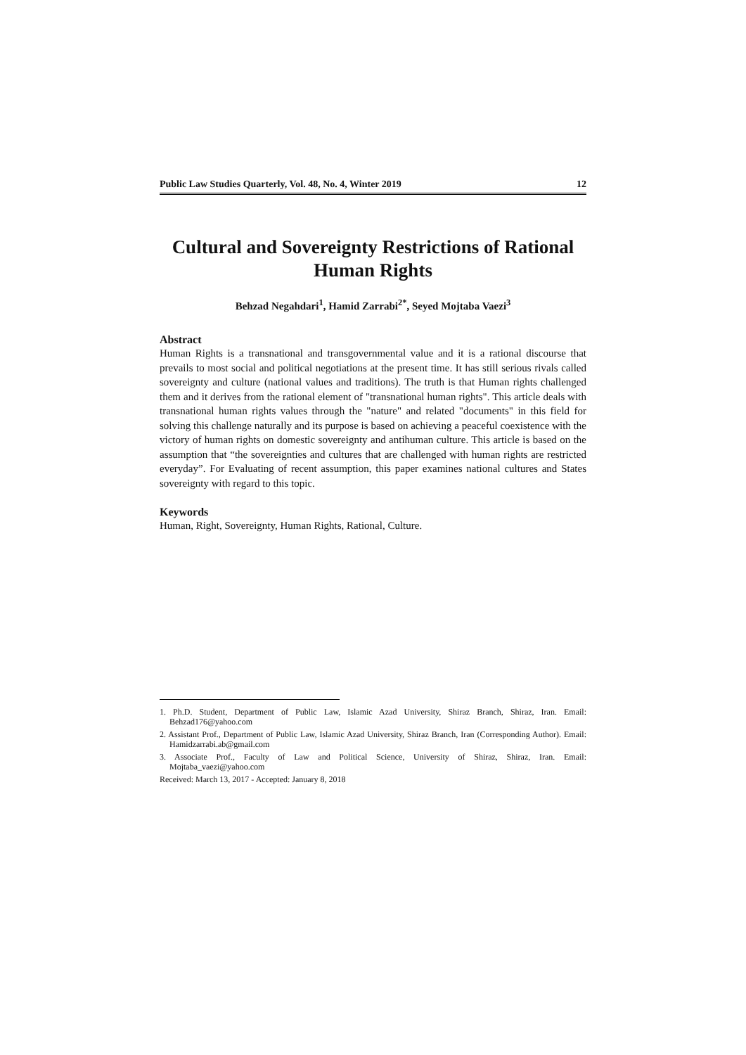Public Law Studies Quarterly, Vol. 48, No. 4, Winter 2019 12
Cultural and Sovereignty Restrictions of Rational Human Rights
Behzad Negahdari<sup>1</sup>, Hamid Zarrabi<sup>2*</sup>, Seyed Mojtaba Vaezi<sup>3</sup>
Abstract
Human Rights is a transnational and transgovernmental value and it is a rational discourse that prevails to most social and political negotiations at the present time. It has still serious rivals called sovereignty and culture (national values and traditions). The truth is that Human rights challenged them and it derives from the rational element of "transnational human rights". This article deals with transnational human rights values through the "nature" and related "documents" in this field for solving this challenge naturally and its purpose is based on achieving a peaceful coexistence with the victory of human rights on domestic sovereignty and antihuman culture. This article is based on the assumption that “the sovereignties and cultures that are challenged with human rights are restricted everyday”. For Evaluating of recent assumption, this paper examines national cultures and States sovereignty with regard to this topic.
Keywords
Human, Right, Sovereignty, Human Rights, Rational, Culture.
1. Ph.D. Student, Department of Public Law, Islamic Azad University, Shiraz Branch, Shiraz, Iran. Email: Behzad176@yahoo.com
2. Assistant Prof., Department of Public Law, Islamic Azad University, Shiraz Branch, Iran (Corresponding Author). Email: Hamidzarrabi.ab@gmail.com
3. Associate Prof., Faculty of Law and Political Science, University of Shiraz, Shiraz, Iran. Email: Mojtaba_vaezi@yahoo.com
Received: March 13, 2017 - Accepted: January 8, 2018